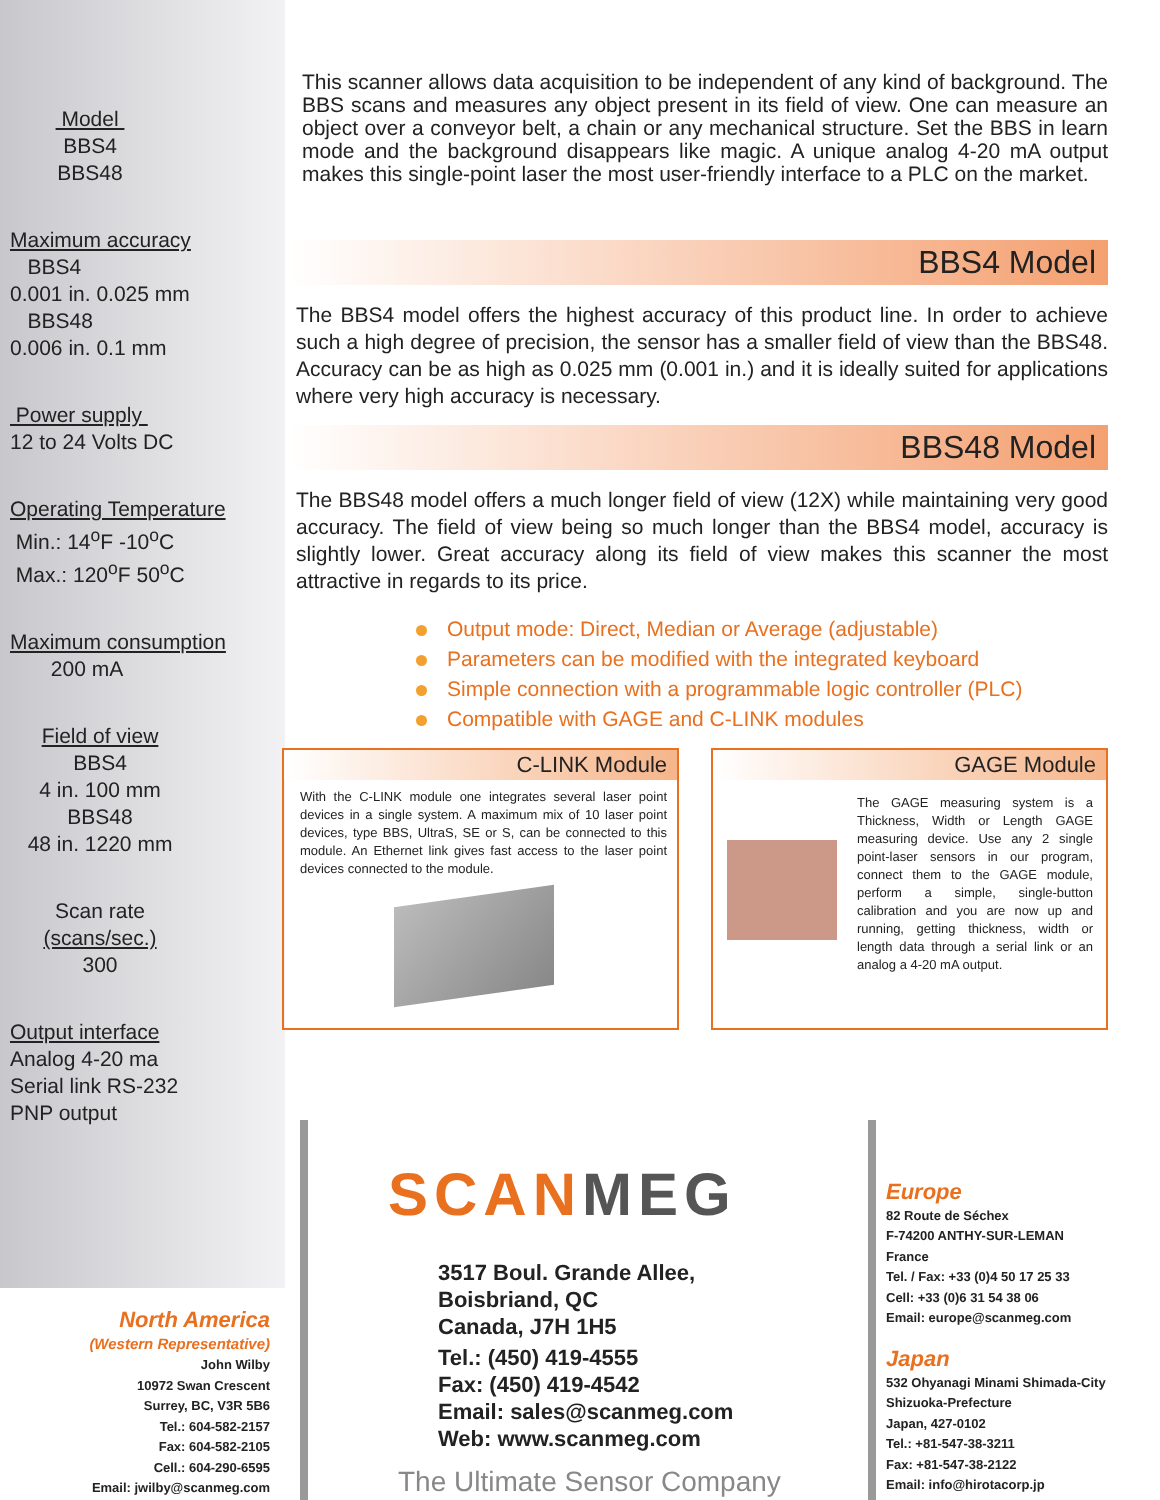Model
BBS4
BBS48
Maximum accuracy
BBS4
0.001 in. 0.025 mm
BBS48
0.006 in. 0.1 mm
Power supply
12 to 24 Volts DC
Operating Temperature
Min.: 14<sup>o</sup>F -10<sup>o</sup>C
Max.: 120<sup>o</sup>F 50<sup>o</sup>C
Maximum consumption
200 mA
Field of view
BBS4
4 in. 100 mm
BBS48
48 in. 1220 mm
Scan rate
(scans/sec.)
300
Output interface
Analog 4-20 ma
Serial link RS-232
PNP output
This scanner allows data acquisition to be independent of any kind of background. The BBS scans and measures any object present in its field of view. One can measure an object over a conveyor belt, a chain or any mechanical structure. Set the BBS in learn mode and the background disappears like magic. A unique analog 4-20 mA output makes this single-point laser the most user-friendly interface to a PLC on the market.
BBS4 Model
The BBS4 model offers the highest accuracy of this product line. In order to achieve such a high degree of precision, the sensor has a smaller field of view than the BBS48. Accuracy can be as high as 0.025 mm (0.001 in.) and it is ideally suited for applications where very high accuracy is necessary.
BBS48 Model
The BBS48 model offers a much longer field of view (12X) while maintaining very good accuracy. The field of view being so much longer than the BBS4 model, accuracy is slightly lower. Great accuracy along its field of view makes this scanner the most attractive in regards to its price.
Output mode: Direct, Median or Average (adjustable)
Parameters can be modified with the integrated keyboard
Simple connection with a programmable logic controller (PLC)
Compatible with GAGE and C-LINK modules
C-LINK Module
With the C-LINK module one integrates several laser point devices in a single system. A maximum mix of 10 laser point devices, type BBS, UltraS, SE or S, can be connected to this module. An Ethernet link gives fast access to the laser point devices connected to the module.
GAGE Module
The GAGE measuring system is a Thickness, Width or Length GAGE measuring device. Use any 2 single point-laser sensors in our program, connect them to the GAGE module, perform a simple, single-button calibration and you are now up and running, getting thickness, width or length data through a serial link or an analog a 4-20 mA output.
North America
(Western Representative)
John Wilby
10972 Swan Crescent
Surrey, BC, V3R 5B6
Tel.: 604-582-2157
Fax: 604-582-2105
Cell.: 604-290-6595
Email: jwilby@scanmeg.com
SCANMEG
3517 Boul. Grande Allee,
Boisbriand, QC
Canada, J7H 1H5
Tel.: (450) 419-4555
Fax: (450) 419-4542
Email: sales@scanmeg.com
Web: www.scanmeg.com
The Ultimate Sensor Company
Europe
82 Route de Séchex
F-74200 ANTHY-SUR-LEMAN
France
Tel. / Fax: +33 (0)4 50 17 25 33
Cell: +33 (0)6 31 54 38 06
Email: europe@scanmeg.com
Japan
532 Ohyanagi Minami Shimada-City
Shizuoka-Prefecture
Japan, 427-0102
Tel.: +81-547-38-3211
Fax: +81-547-38-2122
Email: info@hirotacorp.jp